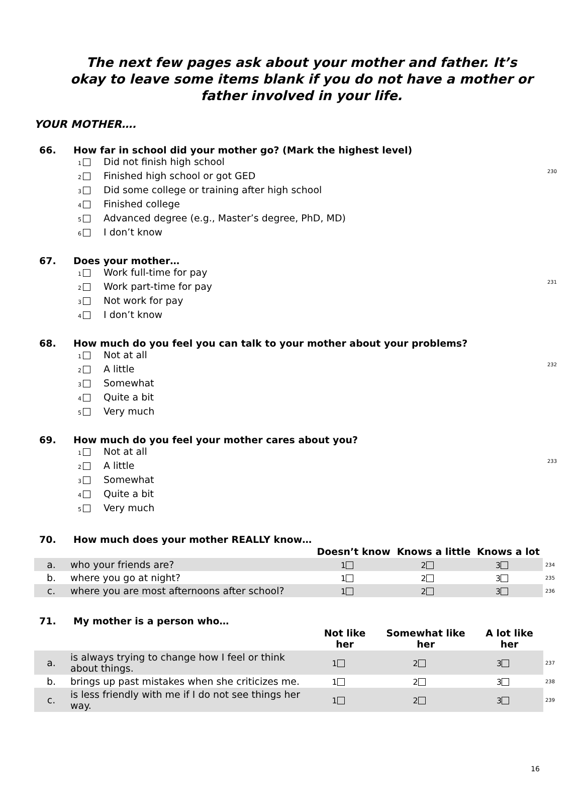The next few pages ask about your mother and father. It’s okay to leave some items blank if you do not have a mother or father involved in your life.
YOUR MOTHER….
66. How far in school did your mother go? (Mark the highest level)
230
1 Did not finish high school
2 Finished high school or got GED
3 Did some college or training after high school
4 Finished college
5 Advanced degree (e.g., Master’s degree, PhD, MD)
6 I don’t know
67. Does your mother…
231
1 Work full-time for pay
2 Work part-time for pay
3 Not work for pay
4 I don’t know
68. How much do you feel you can talk to your mother about your problems?
232
1 Not at all
2 A little
3 Somewhat
4 Quite a bit
5 Very much
69. How much do you feel your mother cares about you?
233
1 Not at all
2 A little
3 Somewhat
4 Quite a bit
5 Very much
70. How much does your mother REALLY know…
| | | Doesn’t know | Knows a little | Knows a lot | |
| --- | --- | --- | --- | --- | --- |
| a. | who your friends are? | 1 | 2 | 3 | 234 |
| b. | where you go at night? | 1 | 2 | 3 | 235 |
| c. | where you are most afternoons after school? | 1 | 2 | 3 | 236 |
71. My mother is a person who…
| | | Not like her | Somewhat like her | A lot like her | |
| --- | --- | --- | --- | --- | --- |
| a. | is always trying to change how I feel or think about things. | 1 | 2 | 3 | 237 |
| b. | brings up past mistakes when she criticizes me. | 1 | 2 | 3 | 238 |
| c. | is less friendly with me if I do not see things her way. | 1 | 2 | 3 | 239 |
16